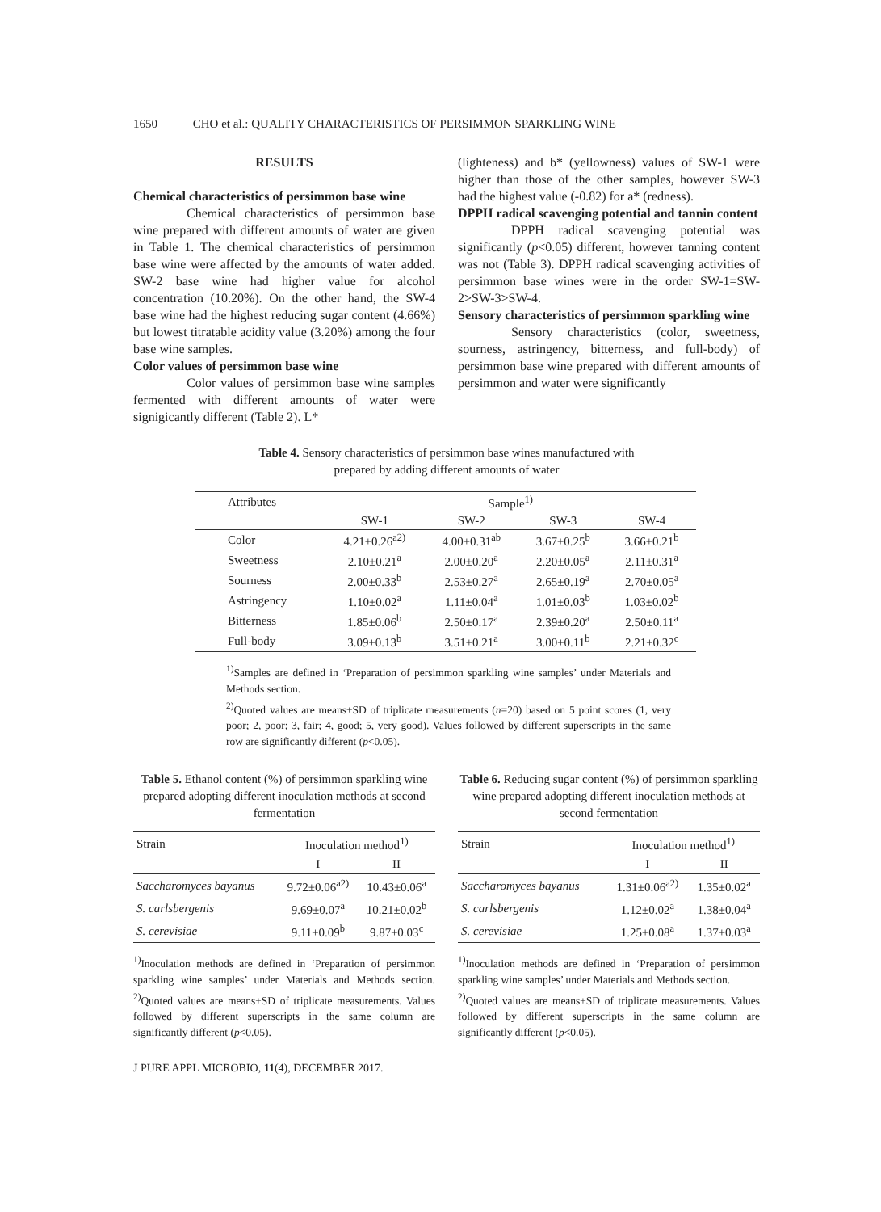1650 CHO et al.: QUALITY CHARACTERISTICS OF PERSIMMON SPARKLING WINE
RESULTS
Chemical characteristics of persimmon base wine
Chemical characteristics of persimmon base wine prepared with different amounts of water are given in Table 1. The chemical characteristics of persimmon base wine were affected by the amounts of water added. SW-2 base wine had higher value for alcohol concentration (10.20%). On the other hand, the SW-4 base wine had the highest reducing sugar content (4.66%) but lowest titratable acidity value (3.20%) among the four base wine samples.
Color values of persimmon base wine
Color values of persimmon base wine samples fermented with different amounts of water were signigicantly different (Table 2). L*
(lighteness) and b* (yellowness) values of SW-1 were higher than those of the other samples, however SW-3 had the highest value (-0.82) for a* (redness).
DPPH radical scavenging potential and tannin content
DPPH radical scavenging potential was significantly (p<0.05) different, however tanning content was not (Table 3). DPPH radical scavenging activities of persimmon base wines were in the order SW-1=SW-2>SW-3>SW-4.
Sensory characteristics of persimmon sparkling wine
Sensory characteristics (color, sweetness, sourness, astringency, bitterness, and full-body) of persimmon base wine prepared with different amounts of persimmon and water were significantly
Table 4. Sensory characteristics of persimmon base wines manufactured with
prepared by adding different amounts of water
| Attributes | Sample<sup>1)</sup> | | | |
| --- | --- | --- | --- | --- |
| | SW-1 | SW-2 | SW-3 | SW-4 |
| Color | 4.21±0.26<sup>a2)</sup> | 4.00±0.31<sup>ab</sup> | 3.67±0.25<sup>b</sup> | 3.66±0.21<sup>b</sup> |
| Sweetness | 2.10±0.21<sup>a</sup> | 2.00±0.20<sup>a</sup> | 2.20±0.05<sup>a</sup> | 2.11±0.31<sup>a</sup> |
| Sourness | 2.00±0.33<sup>b</sup> | 2.53±0.27<sup>a</sup> | 2.65±0.19<sup>a</sup> | 2.70±0.05<sup>a</sup> |
| Astringency | 1.10±0.02<sup>a</sup> | 1.11±0.04<sup>a</sup> | 1.01±0.03<sup>b</sup> | 1.03±0.02<sup>b</sup> |
| Bitterness | 1.85±0.06<sup>b</sup> | 2.50±0.17<sup>a</sup> | 2.39±0.20<sup>a</sup> | 2.50±0.11<sup>a</sup> |
| Full-body | 3.09±0.13<sup>b</sup> | 3.51±0.21<sup>a</sup> | 3.00±0.11<sup>b</sup> | 2.21±0.32<sup>c</sup> |
<sup>1)</sup> Samples are defined in ‘Preparation of persimmon sparkling wine samples’ under Materials and Methods section.
<sup>2)</sup> Quoted values are means±SD of triplicate measurements (n=20) based on 5 point scores (1, very poor; 2, poor; 3, fair; 4, good; 5, very good). Values followed by different superscripts in the same row are significantly different (p<0.05).
Table 5. Ethanol content (%) of persimmon sparkling wine prepared adopting different inoculation methods at second fermentation
| Strain | Inoculation method<sup>1)</sup> | |
| --- | --- | --- |
| | I | II |
| Saccharomyces bayanus | 9.72±0.06<sup>a2)</sup> | 10.43±0.06<sup>a</sup> |
| S. carlsbergenis | 9.69±0.07<sup>a</sup> | 10.21±0.02<sup>b</sup> |
| S. cerevisiae | 9.11±0.09<sup>b</sup> | 9.87±0.03<sup>c</sup> |
<sup>1)</sup> Inoculation methods are defined in ‘Preparation of persimmon sparkling wine samples’ under Materials and Methods section. <sup>2)</sup>Quoted values are means±SD of triplicate measurements. Values followed by different superscripts in the same column are significantly different (p<0.05).
Table 6. Reducing sugar content (%) of persimmon sparkling wine prepared adopting different inoculation methods at second fermentation
| Strain | Inoculation method<sup>1)</sup> | |
| --- | --- | --- |
| | I | II |
| Saccharomyces bayanus | 1.31±0.06<sup>a2)</sup> | 1.35±0.02<sup>a</sup> |
| S. carlsbergenis | 1.12±0.02<sup>a</sup> | 1.38±0.04<sup>a</sup> |
| S. cerevisiae | 1.25±0.08<sup>a</sup> | 1.37±0.03<sup>a</sup> |
<sup>1)</sup> Inoculation methods are defined in ‘Preparation of persimmon sparkling wine samples’ under Materials and Methods section.
<sup>2)</sup> Quoted values are means±SD of triplicate measurements. Values followed by different superscripts in the same column are significantly different (p<0.05).
J PURE APPL MICROBIO, 11(4), DECEMBER 2017.